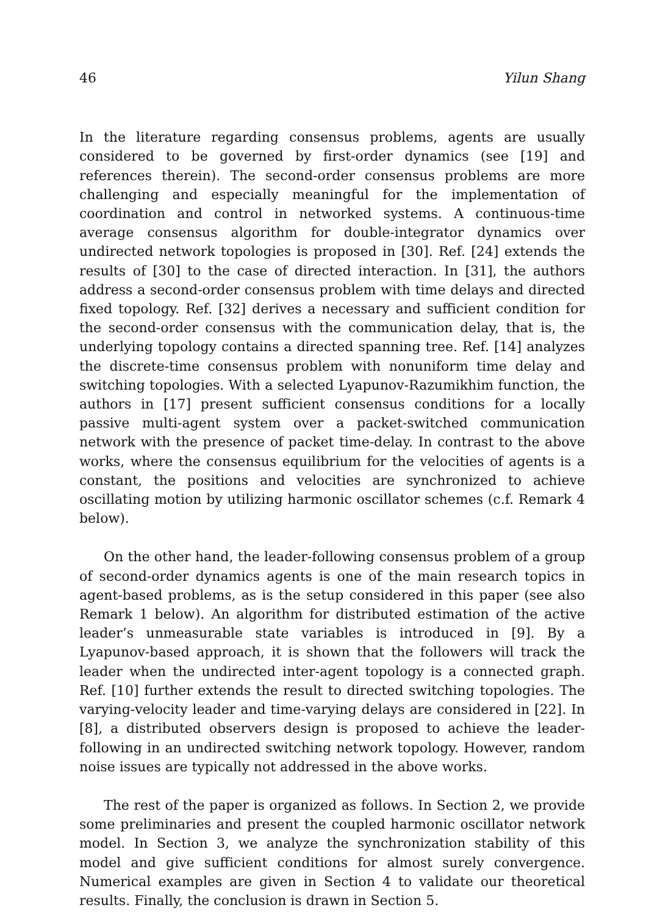46 Yilun Shang
In the literature regarding consensus problems, agents are usually considered to be governed by first-order dynamics (see [19] and references therein). The second-order consensus problems are more challenging and especially meaningful for the implementation of coordination and control in networked systems. A continuous-time average consensus algorithm for double-integrator dynamics over undirected network topologies is proposed in [30]. Ref. [24] extends the results of [30] to the case of directed interaction. In [31], the authors address a second-order consensus problem with time delays and directed fixed topology. Ref. [32] derives a necessary and sufficient condition for the second-order consensus with the communication delay, that is, the underlying topology contains a directed spanning tree. Ref. [14] analyzes the discrete-time consensus problem with nonuniform time delay and switching topologies. With a selected Lyapunov-Razumikhim function, the authors in [17] present sufficient consensus conditions for a locally passive multi-agent system over a packet-switched communication network with the presence of packet time-delay. In contrast to the above works, where the consensus equilibrium for the velocities of agents is a constant, the positions and velocities are synchronized to achieve oscillating motion by utilizing harmonic oscillator schemes (c.f. Remark 4 below).
On the other hand, the leader-following consensus problem of a group of second-order dynamics agents is one of the main research topics in agent-based problems, as is the setup considered in this paper (see also Remark 1 below). An algorithm for distributed estimation of the active leader’s unmeasurable state variables is introduced in [9]. By a Lyapunov-based approach, it is shown that the followers will track the leader when the undirected inter-agent topology is a connected graph. Ref. [10] further extends the result to directed switching topologies. The varying-velocity leader and time-varying delays are considered in [22]. In [8], a distributed observers design is proposed to achieve the leader-following in an undirected switching network topology. However, random noise issues are typically not addressed in the above works.
The rest of the paper is organized as follows. In Section 2, we provide some preliminaries and present the coupled harmonic oscillator network model. In Section 3, we analyze the synchronization stability of this model and give sufficient conditions for almost surely convergence. Numerical examples are given in Section 4 to validate our theoretical results. Finally, the conclusion is drawn in Section 5.